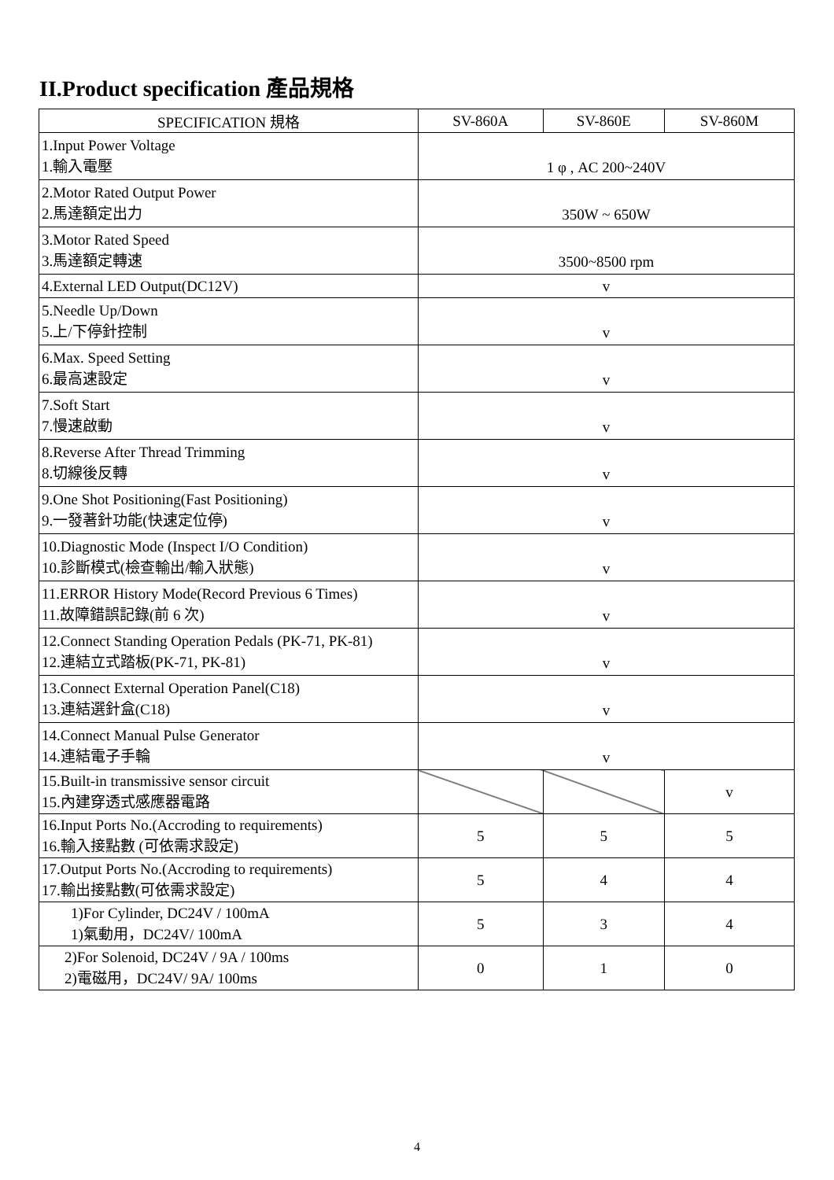II.Product specification 產品規格
| SPECIFICATION 規格 | SV-860A | SV-860E | SV-860M |
| --- | --- | --- | --- |
| 1.Input Power Voltage 1.輸入電壓 | 1 φ , AC 200~240V | | |
| 2.Motor Rated Output Power 2.馬達額定出力 | 350W ~ 650W | | |
| 3.Motor Rated Speed 3.馬達額定轉速 | 3500~8500 rpm | | |
| 4.External LED Output(DC12V) | v | | |
| 5.Needle Up/Down 5.上/下停針控制 | v | | |
| 6.Max. Speed Setting 6.最高速設定 | v | | |
| 7.Soft Start 7.慢速啟動 | v | | |
| 8.Reverse After Thread Trimming 8.切線後反轉 | v | | |
| 9.One Shot Positioning(Fast Positioning) 9.一發著針功能(快速定位停) | v | | |
| 10.Diagnostic Mode (Inspect I/O Condition) 10.診斷模式(檢查輸出/輸入狀態) | v | | |
| 11.ERROR History Mode(Record Previous 6 Times) 11.故障錯誤記錄(前 6 次) | v | | |
| 12.Connect Standing Operation Pedals (PK-71, PK-81) 12.連結立式踏板(PK-71, PK-81) | v | | |
| 13.Connect External Operation Panel(C18) 13.連結選針盒(C18) | v | | |
| 14.Connect Manual Pulse Generator 14.連結電子手輪 | v | | |
| 15.Built-in transmissive sensor circuit 15.內建穿透式感應器電路 | | | v |
| 16.Input Ports No.(Accroding to requirements) 16.輸入接點數 (可依需求設定) | 5 | 5 | 5 |
| 17.Output Ports No.(Accroding to requirements) 17.輸出接點數(可依需求設定) | 5 | 4 | 4 |
| 1)For Cylinder, DC24V / 100mA 1)氣動用，DC24V/ 100mA | 5 | 3 | 4 |
| 2)For Solenoid, DC24V / 9A / 100ms 2)電磁用，DC24V/ 9A/ 100ms | 0 | 1 | 0 |
4